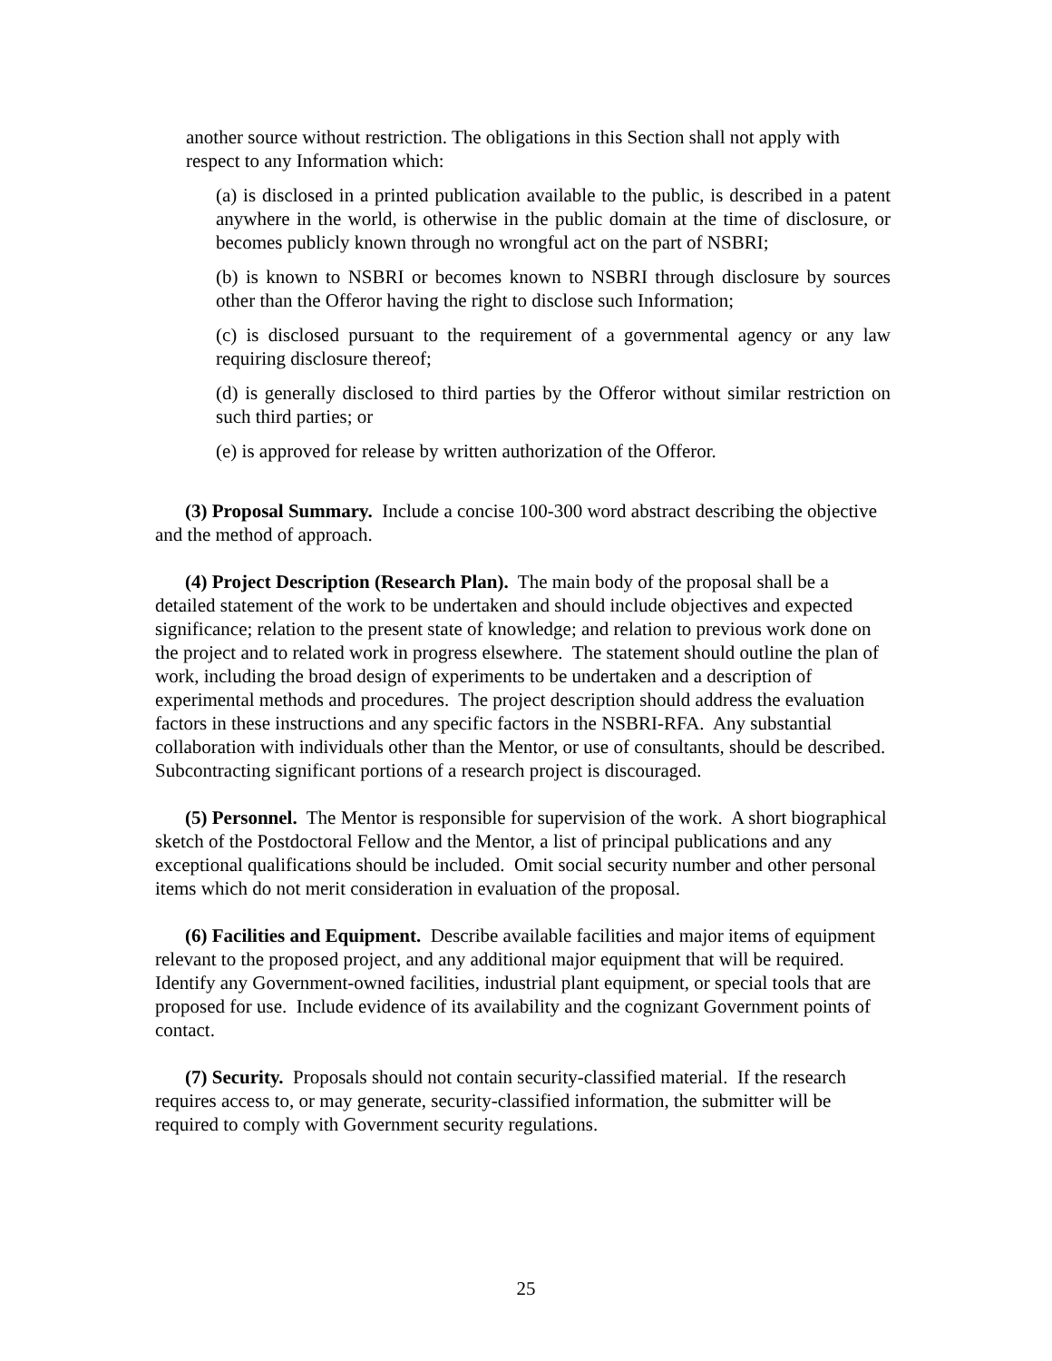another source without restriction. The obligations in this Section shall not apply with respect to any Information which:
(a) is disclosed in a printed publication available to the public, is described in a patent anywhere in the world, is otherwise in the public domain at the time of disclosure, or becomes publicly known through no wrongful act on the part of NSBRI;
(b) is known to NSBRI or becomes known to NSBRI through disclosure by sources other than the Offeror having the right to disclose such Information;
(c) is disclosed pursuant to the requirement of a governmental agency or any law requiring disclosure thereof;
(d) is generally disclosed to third parties by the Offeror without similar restriction on such third parties; or
(e) is approved for release by written authorization of the Offeror.
(3) Proposal Summary. Include a concise 100-300 word abstract describing the objective and the method of approach.
(4) Project Description (Research Plan). The main body of the proposal shall be a detailed statement of the work to be undertaken and should include objectives and expected significance; relation to the present state of knowledge; and relation to previous work done on the project and to related work in progress elsewhere. The statement should outline the plan of work, including the broad design of experiments to be undertaken and a description of experimental methods and procedures. The project description should address the evaluation factors in these instructions and any specific factors in the NSBRI-RFA. Any substantial collaboration with individuals other than the Mentor, or use of consultants, should be described. Subcontracting significant portions of a research project is discouraged.
(5) Personnel. The Mentor is responsible for supervision of the work. A short biographical sketch of the Postdoctoral Fellow and the Mentor, a list of principal publications and any exceptional qualifications should be included. Omit social security number and other personal items which do not merit consideration in evaluation of the proposal.
(6) Facilities and Equipment. Describe available facilities and major items of equipment relevant to the proposed project, and any additional major equipment that will be required. Identify any Government-owned facilities, industrial plant equipment, or special tools that are proposed for use. Include evidence of its availability and the cognizant Government points of contact.
(7) Security. Proposals should not contain security-classified material. If the research requires access to, or may generate, security-classified information, the submitter will be required to comply with Government security regulations.
25